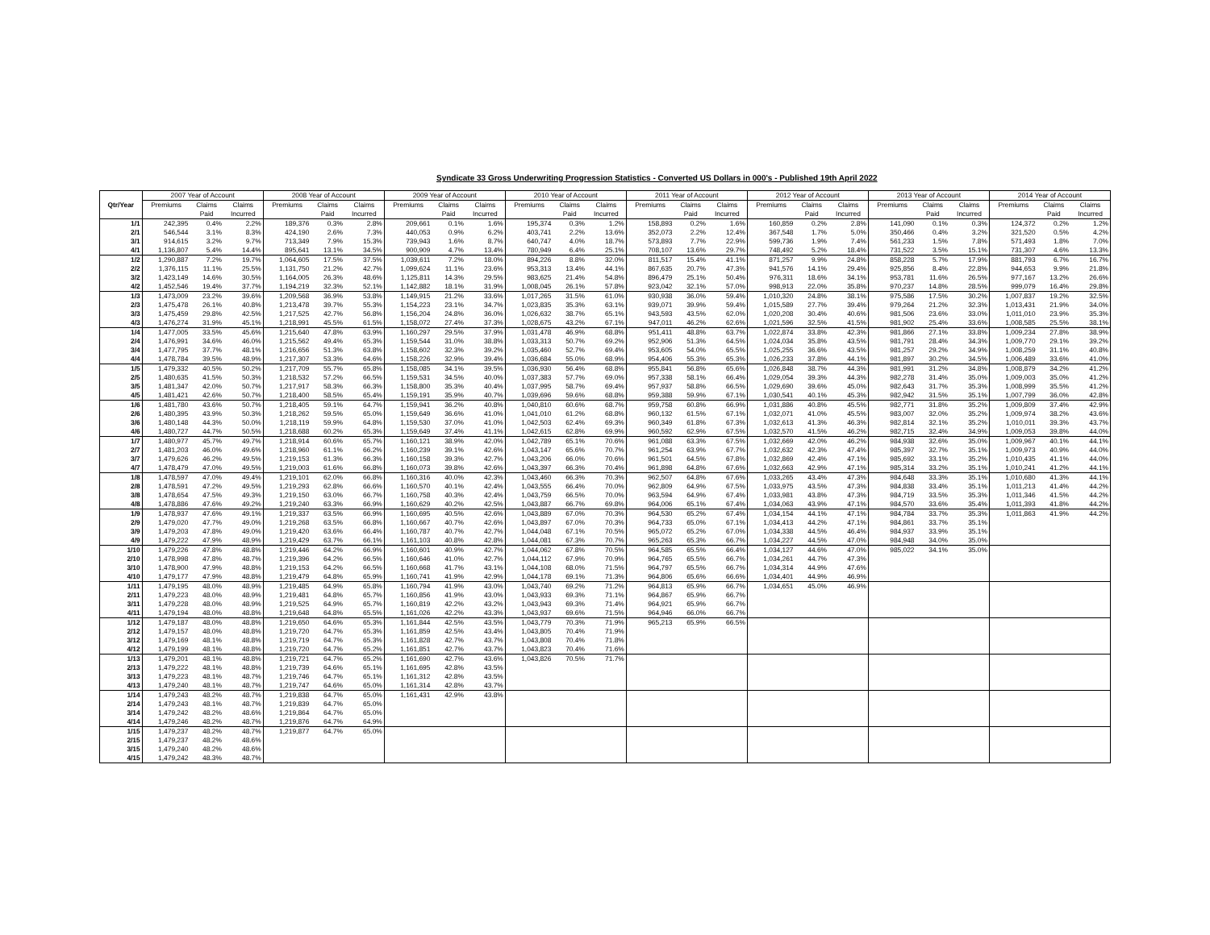Syndicate 33 Gross Underwriting Progression Statistics - Converted US Dollars in 000's - Published 19th April 2022
| | 2007 Year of Account | | | 2008 Year of Account | | | 2009 Year of Account | | | 2010 Year of Account | | | 2011 Year of Account | | | 2012 Year of Account | | | 2013 Year of Account | | | 2014 Year of Account | | |
| --- | --- | --- | --- | --- | --- | --- | --- | --- | --- | --- | --- | --- | --- | --- | --- | --- | --- | --- | --- | --- | --- | --- | --- | --- |
| Qtr/Year | Premiums | Claims | Claims | Premiums | Claims | Claims | Premiums | Claims | Claims | Premiums | Claims | Claims | Premiums | Claims | Claims | Premiums | Claims | Claims | Premiums | Claims | Claims | Premiums | Claims | Claims |
| | | Paid | Incurred | | Paid | Incurred | | Paid | Incurred | | Paid | Incurred | | Paid | Incurred | | Paid | Incurred | | Paid | Incurred | | Paid | Incurred |
| 1/1 | 242,395 | 0.4% | 2.2% | 189,376 | 0.3% | 2.8% | 209,661 | 0.1% | 1.6% | 195,374 | 0.3% | 1.2% | 158,893 | 0.2% | 1.6% | 160,859 | 0.2% | 2.8% | 141,090 | 0.1% | 0.3% | 124,372 | 0.2% | 1.2% |
| 2/1 | 546,544 | 3.1% | 8.3% | 424,190 | 2.6% | 7.3% | 440,053 | 0.9% | 6.2% | 403,741 | 2.2% | 13.6% | 352,073 | 2.2% | 12.4% | 367,548 | 1.7% | 5.0% | 350,466 | 0.4% | 3.2% | 321,520 | 0.5% | 4.2% |
| 3/1 | 914,615 | 3.2% | 9.7% | 713,349 | 7.9% | 15.3% | 739,943 | 1.6% | 8.7% | 640,747 | 4.0% | 18.7% | 573,893 | 7.7% | 22.9% | 599,736 | 1.9% | 7.4% | 561,233 | 1.5% | 7.8% | 571,493 | 1.8% | 7.0% |
| 4/1 | 1,136,807 | 5.4% | 14.4% | 895,641 | 13.1% | 34.5% | 900,909 | 4.7% | 13.4% | 780,949 | 6.4% | 25.1% | 708,107 | 13.6% | 29.7% | 748,492 | 5.2% | 18.4% | 731,522 | 3.5% | 15.1% | 731,307 | 4.6% | 13.3% |
| 1/2 | 1,290,887 | 7.2% | 19.7% | 1,064,605 | 17.5% | 37.5% | 1,039,611 | 7.2% | 18.0% | 894,226 | 8.8% | 32.0% | 811,517 | 15.4% | 41.1% | 871,257 | 9.9% | 24.8% | 858,228 | 5.7% | 17.9% | 881,793 | 6.7% | 16.7% |
| 2/2 | 1,376,115 | 11.1% | 25.5% | 1,131,750 | 21.2% | 42.7% | 1,099,624 | 11.1% | 23.6% | 953,313 | 13.4% | 44.1% | 867,635 | 20.7% | 47.3% | 941,576 | 14.1% | 29.4% | 925,856 | 8.4% | 22.8% | 944,653 | 9.9% | 21.8% |
| 3/2 | 1,423,149 | 14.6% | 30.5% | 1,164,005 | 26.3% | 48.6% | 1,125,811 | 14.3% | 29.5% | 983,625 | 21.4% | 54.8% | 896,479 | 25.1% | 50.4% | 976,311 | 18.6% | 34.1% | 953,781 | 11.6% | 26.5% | 977,167 | 13.2% | 26.6% |
| 4/2 | 1,452,546 | 19.4% | 37.7% | 1,194,219 | 32.3% | 52.1% | 1,142,882 | 18.1% | 31.9% | 1,008,045 | 26.1% | 57.8% | 923,042 | 32.1% | 57.0% | 998,913 | 22.0% | 35.8% | 970,237 | 14.8% | 28.5% | 999,079 | 16.4% | 29.8% |
| 1/3 | 1,473,009 | 23.2% | 39.6% | 1,209,568 | 36.9% | 53.8% | 1,149,915 | 21.2% | 33.6% | 1,017,265 | 31.5% | 61.0% | 930,938 | 36.0% | 59.4% | 1,010,320 | 24.8% | 38.1% | 975,586 | 17.5% | 30.2% | 1,007,837 | 19.2% | 32.5% |
| 2/3 | 1,475,478 | 26.1% | 40.8% | 1,213,478 | 39.7% | 55.3% | 1,154,223 | 23.1% | 34.7% | 1,023,835 | 35.3% | 63.1% | 939,071 | 39.9% | 59.4% | 1,015,589 | 27.7% | 39.4% | 979,264 | 21.2% | 32.3% | 1,013,431 | 21.9% | 34.0% |
| 3/3 | 1,475,459 | 29.8% | 42.5% | 1,217,525 | 42.7% | 56.8% | 1,156,204 | 24.8% | 36.0% | 1,026,632 | 38.7% | 65.1% | 943,593 | 43.5% | 62.0% | 1,020,208 | 30.4% | 40.6% | 981,506 | 23.6% | 33.0% | 1,011,010 | 23.9% | 35.3% |
| 4/3 | 1,476,274 | 31.9% | 45.1% | 1,218,991 | 45.5% | 61.5% | 1,158,072 | 27.4% | 37.3% | 1,028,675 | 43.2% | 67.1% | 947,011 | 46.2% | 62.6% | 1,021,596 | 32.5% | 41.5% | 981,902 | 25.4% | 33.6% | 1,008,585 | 25.5% | 38.1% |
| 1/4 | 1,477,005 | 33.5% | 45.6% | 1,215,640 | 47.8% | 63.9% | 1,160,297 | 29.5% | 37.9% | 1,031,478 | 46.9% | 68.8% | 951,411 | 48.8% | 63.7% | 1,022,874 | 33.8% | 42.3% | 981,866 | 27.1% | 33.8% | 1,009,234 | 27.8% | 38.9% |
| 2/4 | 1,476,991 | 34.6% | 46.0% | 1,215,562 | 49.4% | 65.3% | 1,159,544 | 31.0% | 38.8% | 1,033,313 | 50.7% | 69.2% | 952,906 | 51.3% | 64.5% | 1,024,034 | 35.8% | 43.5% | 981,791 | 28.4% | 34.3% | 1,009,770 | 29.1% | 39.2% |
| 3/4 | 1,477,795 | 37.7% | 48.1% | 1,216,656 | 51.3% | 63.8% | 1,158,602 | 32.3% | 39.2% | 1,035,460 | 52.7% | 69.4% | 953,605 | 54.0% | 65.5% | 1,025,255 | 36.6% | 43.5% | 981,257 | 29.2% | 34.9% | 1,008,259 | 31.1% | 40.8% |
| 4/4 | 1,478,784 | 39.5% | 48.9% | 1,217,307 | 53.3% | 64.6% | 1,158,226 | 32.9% | 39.4% | 1,036,684 | 55.0% | 68.9% | 954,406 | 55.3% | 65.3% | 1,026,233 | 37.8% | 44.1% | 981,897 | 30.2% | 34.5% | 1,006,489 | 33.6% | 41.0% |
| 1/5 | 1,479,332 | 40.5% | 50.2% | 1,217,709 | 55.7% | 65.8% | 1,158,085 | 34.1% | 39.5% | 1,036,930 | 56.4% | 68.8% | 955,841 | 56.8% | 65.6% | 1,026,848 | 38.7% | 44.3% | 981,991 | 31.2% | 34.8% | 1,008,879 | 34.2% | 41.2% |
| 2/5 | 1,480,635 | 41.5% | 50.3% | 1,218,532 | 57.2% | 66.5% | 1,159,531 | 34.5% | 40.0% | 1,037,383 | 57.7% | 69.0% | 957,338 | 58.1% | 66.4% | 1,029,054 | 39.3% | 44.3% | 982,278 | 31.4% | 35.0% | 1,009,003 | 35.0% | 41.2% |
| 3/5 | 1,481,347 | 42.0% | 50.7% | 1,217,917 | 58.3% | 66.3% | 1,158,800 | 35.3% | 40.4% | 1,037,995 | 58.7% | 69.4% | 957,937 | 58.8% | 66.5% | 1,029,690 | 39.6% | 45.0% | 982,643 | 31.7% | 35.3% | 1,008,999 | 35.5% | 41.2% |
| 4/5 | 1,481,421 | 42.6% | 50.7% | 1,218,400 | 58.5% | 65.4% | 1,159,191 | 35.9% | 40.7% | 1,039,696 | 59.6% | 68.8% | 959,388 | 59.9% | 67.1% | 1,030,541 | 40.1% | 45.3% | 982,942 | 31.5% | 35.1% | 1,007,799 | 36.0% | 42.8% |
| 1/6 | 1,481,780 | 43.6% | 50.7% | 1,218,405 | 59.1% | 64.7% | 1,159,941 | 36.2% | 40.8% | 1,040,810 | 60.6% | 68.7% | 959,758 | 60.8% | 66.9% | 1,031,886 | 40.8% | 45.5% | 982,771 | 31.8% | 35.2% | 1,009,809 | 37.4% | 42.9% |
| 2/6 | 1,480,395 | 43.9% | 50.3% | 1,218,262 | 59.5% | 65.0% | 1,159,649 | 36.6% | 41.0% | 1,041,010 | 61.2% | 68.8% | 960,132 | 61.5% | 67.1% | 1,032,071 | 41.0% | 45.5% | 983,007 | 32.0% | 35.2% | 1,009,974 | 38.2% | 43.6% |
| 3/6 | 1,480,148 | 44.3% | 50.0% | 1,218,119 | 59.9% | 64.8% | 1,159,530 | 37.0% | 41.0% | 1,042,503 | 62.4% | 69.3% | 960,349 | 61.8% | 67.3% | 1,032,613 | 41.3% | 46.3% | 982,814 | 32.1% | 35.2% | 1,010,011 | 39.3% | 43.7% |
| 4/6 | 1,480,727 | 44.7% | 50.5% | 1,218,688 | 60.2% | 65.3% | 1,159,649 | 37.4% | 41.1% | 1,042,615 | 62.8% | 69.9% | 960,592 | 62.9% | 67.5% | 1,032,570 | 41.5% | 46.2% | 982,715 | 32.4% | 34.9% | 1,009,053 | 39.8% | 44.0% |
| 1/7 | 1,480,977 | 45.7% | 49.7% | 1,218,914 | 60.6% | 65.7% | 1,160,121 | 38.9% | 42.0% | 1,042,789 | 65.1% | 70.6% | 961,088 | 63.3% | 67.5% | 1,032,669 | 42.0% | 46.2% | 984,938 | 32.6% | 35.0% | 1,009,967 | 40.1% | 44.1% |
| 2/7 | 1,481,203 | 46.0% | 49.6% | 1,218,960 | 61.1% | 66.2% | 1,160,239 | 39.1% | 42.6% | 1,043,147 | 65.6% | 70.7% | 961,254 | 63.9% | 67.7% | 1,032,632 | 42.3% | 47.4% | 985,397 | 32.7% | 35.1% | 1,009,973 | 40.9% | 44.0% |
| 3/7 | 1,479,626 | 46.2% | 49.5% | 1,219,153 | 61.3% | 66.3% | 1,160,158 | 39.3% | 42.7% | 1,043,206 | 66.0% | 70.6% | 961,501 | 64.5% | 67.8% | 1,032,869 | 42.4% | 47.1% | 985,692 | 33.1% | 35.2% | 1,010,435 | 41.1% | 44.0% |
| 4/7 | 1,478,479 | 47.0% | 49.5% | 1,219,003 | 61.6% | 66.8% | 1,160,073 | 39.8% | 42.6% | 1,043,397 | 66.3% | 70.4% | 961,898 | 64.8% | 67.6% | 1,032,663 | 42.9% | 47.1% | 985,314 | 33.2% | 35.1% | 1,010,241 | 41.2% | 44.1% |
| 1/8 | 1,478,597 | 47.0% | 49.4% | 1,219,101 | 62.0% | 66.8% | 1,160,316 | 40.0% | 42.3% | 1,043,460 | 66.3% | 70.3% | 962,507 | 64.8% | 67.6% | 1,033,265 | 43.4% | 47.3% | 984,648 | 33.3% | 35.1% | 1,010,680 | 41.3% | 44.1% |
| 2/8 | 1,478,591 | 47.2% | 49.5% | 1,219,293 | 62.8% | 66.6% | 1,160,570 | 40.1% | 42.4% | 1,043,555 | 66.4% | 70.0% | 962,809 | 64.9% | 67.5% | 1,033,975 | 43.5% | 47.3% | 984,838 | 33.4% | 35.1% | 1,011,213 | 41.4% | 44.2% |
| 3/8 | 1,478,654 | 47.5% | 49.3% | 1,219,150 | 63.0% | 66.7% | 1,160,758 | 40.3% | 42.4% | 1,043,759 | 66.5% | 70.0% | 963,594 | 64.9% | 67.4% | 1,033,981 | 43.8% | 47.3% | 984,719 | 33.5% | 35.3% | 1,011,346 | 41.5% | 44.2% |
| 4/8 | 1,478,886 | 47.6% | 49.2% | 1,219,240 | 63.3% | 66.9% | 1,160,629 | 40.2% | 42.5% | 1,043,887 | 66.7% | 69.8% | 964,006 | 65.1% | 67.4% | 1,034,063 | 43.9% | 47.1% | 984,570 | 33.6% | 35.4% | 1,011,393 | 41.8% | 44.2% |
| 1/9 | 1,478,937 | 47.6% | 49.1% | 1,219,337 | 63.5% | 66.9% | 1,160,695 | 40.5% | 42.6% | 1,043,889 | 67.0% | 70.3% | 964,530 | 65.2% | 67.4% | 1,034,154 | 44.1% | 47.1% | 984,784 | 33.7% | 35.3% | 1,011,863 | 41.9% | 44.2% |
| 2/9 | 1,479,020 | 47.7% | 49.0% | 1,219,268 | 63.5% | 66.8% | 1,160,667 | 40.7% | 42.6% | 1,043,897 | 67.0% | 70.3% | 964,733 | 65.0% | 67.1% | 1,034,413 | 44.2% | 47.1% | 984,861 | 33.7% | 35.1% | | | |
| 3/9 | 1,479,203 | 47.8% | 49.0% | 1,219,420 | 63.6% | 66.4% | 1,160,787 | 40.7% | 42.7% | 1,044,048 | 67.1% | 70.5% | 965,072 | 65.2% | 67.0% | 1,034,338 | 44.5% | 46.4% | 984,937 | 33.9% | 35.1% | | | |
| 4/9 | 1,479,222 | 47.9% | 48.9% | 1,219,429 | 63.7% | 66.1% | 1,161,103 | 40.8% | 42.8% | 1,044,081 | 67.3% | 70.7% | 965,263 | 65.3% | 66.7% | 1,034,227 | 44.5% | 47.0% | 984,948 | 34.0% | 35.0% | | | |
| 1/10 | 1,479,226 | 47.8% | 48.8% | 1,219,446 | 64.2% | 66.9% | 1,160,601 | 40.9% | 42.7% | 1,044,062 | 67.8% | 70.5% | 964,585 | 65.5% | 66.4% | 1,034,127 | 44.6% | 47.0% | 985,022 | 34.1% | 35.0% | | | |
| 2/10 | 1,478,998 | 47.8% | 48.7% | 1,219,396 | 64.2% | 66.5% | 1,160,646 | 41.0% | 42.7% | 1,044,112 | 67.9% | 70.9% | 964,765 | 65.5% | 66.7% | 1,034,261 | 44.7% | 47.3% | | | | | | |
| 3/10 | 1,478,900 | 47.9% | 48.8% | 1,219,153 | 64.2% | 66.5% | 1,160,668 | 41.7% | 43.1% | 1,044,108 | 68.0% | 71.5% | 964,797 | 65.5% | 66.7% | 1,034,314 | 44.9% | 47.6% | | | | | | |
| 4/10 | 1,479,177 | 47.9% | 48.8% | 1,219,479 | 64.8% | 65.9% | 1,160,741 | 41.9% | 42.9% | 1,044,178 | 69.1% | 71.3% | 964,806 | 65.6% | 66.6% | 1,034,401 | 44.9% | 46.9% | | | | | | |
| 1/11 | 1,479,195 | 48.0% | 48.9% | 1,219,485 | 64.9% | 65.8% | 1,160,794 | 41.9% | 43.0% | 1,043,740 | 69.2% | 71.2% | 964,813 | 65.9% | 66.7% | 1,034,651 | 45.0% | 46.9% | | | | | | |
| 2/11 | 1,479,223 | 48.0% | 48.9% | 1,219,481 | 64.8% | 65.7% | 1,160,856 | 41.9% | 43.0% | 1,043,933 | 69.3% | 71.1% | 964,867 | 65.9% | 66.7% | | | | | | | | | |
| 3/11 | 1,479,228 | 48.0% | 48.9% | 1,219,525 | 64.9% | 65.7% | 1,160,819 | 42.2% | 43.2% | 1,043,943 | 69.3% | 71.4% | 964,921 | 65.9% | 66.7% | | | | | | | | | |
| 4/11 | 1,479,194 | 48.0% | 48.8% | 1,219,648 | 64.8% | 65.5% | 1,161,026 | 42.2% | 43.3% | 1,043,937 | 69.6% | 71.5% | 964,946 | 66.0% | 66.7% | | | | | | | | | |
| 1/12 | 1,479,187 | 48.0% | 48.8% | 1,219,650 | 64.6% | 65.3% | 1,161,844 | 42.5% | 43.5% | 1,043,779 | 70.3% | 71.9% | 965,213 | 65.9% | 66.5% | | | | | | | | | |
| 2/12 | 1,479,157 | 48.0% | 48.8% | 1,219,720 | 64.7% | 65.3% | 1,161,859 | 42.5% | 43.4% | 1,043,805 | 70.4% | 71.9% | | | | | | | | | | | | |
| 3/12 | 1,479,169 | 48.1% | 48.8% | 1,219,719 | 64.7% | 65.3% | 1,161,828 | 42.7% | 43.7% | 1,043,808 | 70.4% | 71.8% | | | | | | | | | | | | |
| 4/12 | 1,479,199 | 48.1% | 48.8% | 1,219,720 | 64.7% | 65.2% | 1,161,851 | 42.7% | 43.7% | 1,043,823 | 70.4% | 71.6% | | | | | | | | | | | | |
| 1/13 | 1,479,201 | 48.1% | 48.8% | 1,219,721 | 64.7% | 65.2% | 1,161,690 | 42.7% | 43.6% | 1,043,826 | 70.5% | 71.7% | | | | | | | | | | | | |
| 2/13 | 1,479,222 | 48.1% | 48.8% | 1,219,739 | 64.6% | 65.1% | 1,161,695 | 42.8% | 43.5% | | | | | | | | | | | | | | | |
| 3/13 | 1,479,223 | 48.1% | 48.7% | 1,219,746 | 64.7% | 65.1% | 1,161,312 | 42.8% | 43.5% | | | | | | | | | | | | | | | |
| 4/13 | 1,479,240 | 48.1% | 48.7% | 1,219,747 | 64.6% | 65.0% | 1,161,314 | 42.8% | 43.7% | | | | | | | | | | | | | | | |
| 1/14 | 1,479,243 | 48.2% | 48.7% | 1,219,838 | 64.7% | 65.0% | 1,161,431 | 42.9% | 43.8% | | | | | | | | | | | | | | | |
| 2/14 | 1,479,243 | 48.1% | 48.7% | 1,219,839 | 64.7% | 65.0% | | | | | | | | | | | | | | | | | | |
| 3/14 | 1,479,242 | 48.2% | 48.6% | 1,219,864 | 64.7% | 65.0% | | | | | | | | | | | | | | | | | | |
| 4/14 | 1,479,246 | 48.2% | 48.7% | 1,219,876 | 64.7% | 64.9% | | | | | | | | | | | | | | | | | | |
| 1/15 | 1,479,237 | 48.2% | 48.7% | 1,219,877 | 64.7% | 65.0% | | | | | | | | | | | | | | | | | | |
| 2/15 | 1,479,237 | 48.2% | 48.6% | | | | | | | | | | | | | | | | | | | | | |
| 3/15 | 1,479,240 | 48.2% | 48.6% | | | | | | | | | | | | | | | | | | | | | |
| 4/15 | 1,479,242 | 48.3% | 48.7% | | | | | | | | | | | | | | | | | | | | | |